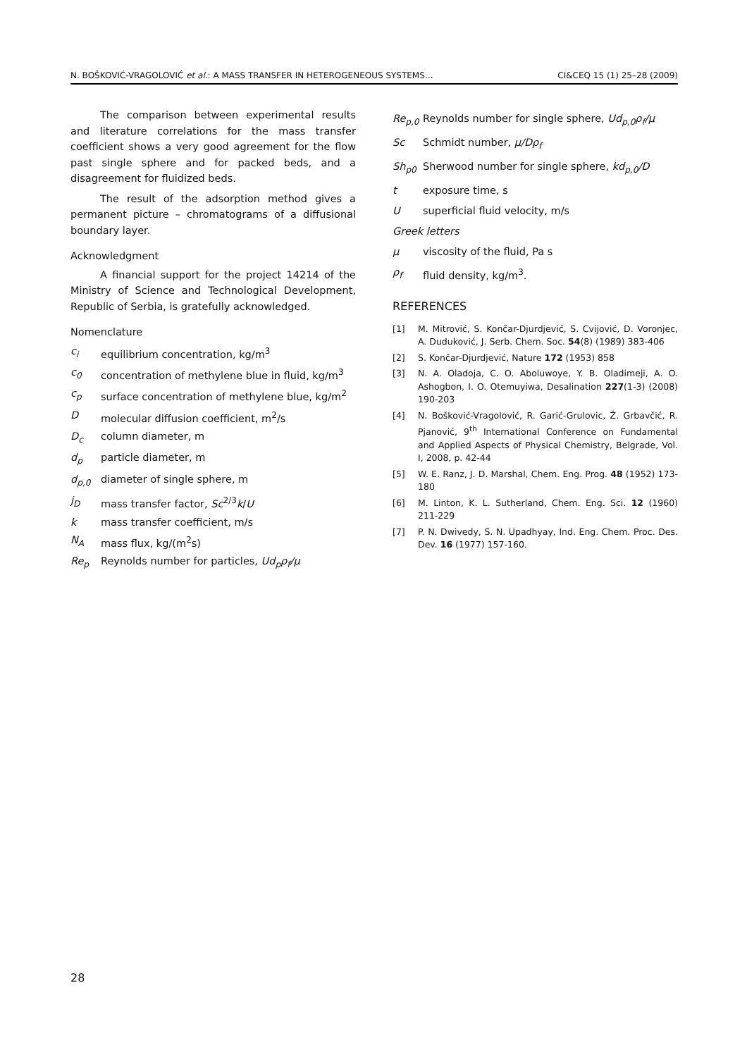N. BOŠKOVIĆ-VRAGOLOVIĆ et al.: A MASS TRANSFER IN HETEROGENEOUS SYSTEMS… CI&CEQ 15 (1) 25–28 (2009)
The comparison between experimental results and literature correlations for the mass transfer coefficient shows a very good agreement for the flow past single sphere and for packed beds, and a disagreement for fluidized beds.
The result of the adsorption method gives a permanent picture – chromatograms of a diffusional boundary layer.
Acknowledgment
A financial support for the project 14214 of the Ministry of Science and Technological Development, Republic of Serbia, is gratefully acknowledged.
Nomenclature
c<sub>i</sub> equilibrium concentration, kg/m<sup>3</sup>
c<sub>0</sub> concentration of methylene blue in fluid, kg/m<sup>3</sup>
c<sub>p</sub> surface concentration of methylene blue, kg/m<sup>2</sup>
Dmolecular diffusion coefficient, m<sup>2</sup>/s
D<sub>c</sub> column diameter, m
d<sub>p</sub> particle diameter, m
d<sub>p,0</sub> diameter of single sphere, m
j<sub>D</sub> mass transfer factor, Sc<sup>2/3</sup>k/U
k mass transfer coefficient, m/s
N<sub>A</sub> mass flux, kg/(m<sup>2</sup>s)
Re<sub>p</sub> Reynolds number for particles, Ud<sub>p</sub>ρ<sub>f</sub>/μ
Re<sub>p,0</sub> Reynolds number for single sphere, Ud<sub>p,0</sub>ρ<sub>f</sub>/μ
Sc Schmidt number, μ/Dρ<sub>f</sub>
Sh<sub>p0</sub> Sherwood number for single sphere, kd<sub>p,0</sub>/D
t exposure time, s
Usuperficial fluid velocity, m/s
Greek letters
μ viscosity of the fluid, Pa s
ρ<sub>f</sub> fluid density, kg/m<sup>3</sup>.
REFERENCES
[1] M. Mitrović, S. Končar-Djurdjević, S. Cvijović, D. Voronjec, A. Duduković, J. Serb. Chem. Soc. 54(8) (1989) 383-406
[2] S. Končar-Djurdjević, Nature 172 (1953) 858
[3] N. A. Oladoja, C. O. Aboluwoye, Y. B. Oladimeji, A. O. Ashogbon, I. O. Otemuyiwa, Desalination 227(1-3) (2008) 190-203
[4] N. Bošković-Vragolović, R. Garić-Grulovic, Ž. Grbavčić, R. Pjanović, 9<sup>th</sup> International Conference on Fundamental and Applied Aspects of Physical Chemistry, Belgrade, Vol. I, 2008, p. 42-44
[5] W. E. Ranz, J. D. Marshal, Chem. Eng. Prog. 48 (1952) 173-180
[6] M. Linton, K. L. Sutherland, Chem. Eng. Sci. 12 (1960) 211-229
[7] P. N. Dwivedy, S. N. Upadhyay, Ind. Eng. Chem. Proc. Des. Dev. 16 (1977) 157-160.
28